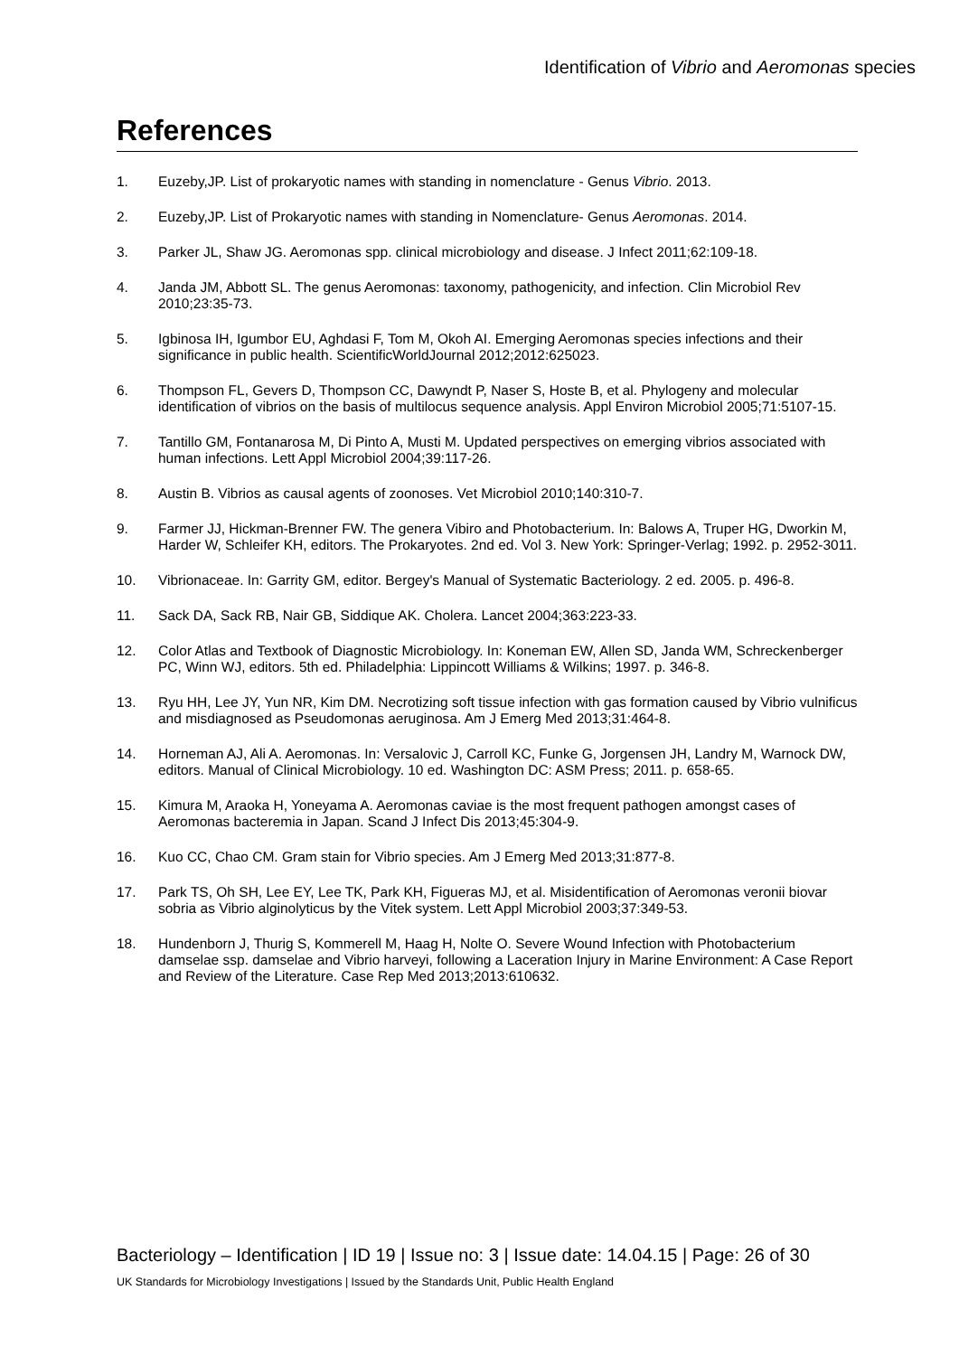Identification of Vibrio and Aeromonas species
References
1. Euzeby,JP. List of prokaryotic names with standing in nomenclature - Genus Vibrio. 2013.
2. Euzeby,JP. List of Prokaryotic names with standing in Nomenclature- Genus Aeromonas. 2014.
3. Parker JL, Shaw JG. Aeromonas spp. clinical microbiology and disease. J Infect 2011;62:109-18.
4. Janda JM, Abbott SL. The genus Aeromonas: taxonomy, pathogenicity, and infection. Clin Microbiol Rev 2010;23:35-73.
5. Igbinosa IH, Igumbor EU, Aghdasi F, Tom M, Okoh AI. Emerging Aeromonas species infections and their significance in public health. ScientificWorldJournal 2012;2012:625023.
6. Thompson FL, Gevers D, Thompson CC, Dawyndt P, Naser S, Hoste B, et al. Phylogeny and molecular identification of vibrios on the basis of multilocus sequence analysis. Appl Environ Microbiol 2005;71:5107-15.
7. Tantillo GM, Fontanarosa M, Di Pinto A, Musti M. Updated perspectives on emerging vibrios associated with human infections. Lett Appl Microbiol 2004;39:117-26.
8. Austin B. Vibrios as causal agents of zoonoses. Vet Microbiol 2010;140:310-7.
9. Farmer JJ, Hickman-Brenner FW. The genera Vibiro and Photobacterium. In: Balows A, Truper HG, Dworkin M, Harder W, Schleifer KH, editors. The Prokaryotes. 2nd ed. Vol 3. New York: Springer-Verlag; 1992. p. 2952-3011.
10. Vibrionaceae. In: Garrity GM, editor. Bergey's Manual of Systematic Bacteriology. 2 ed. 2005. p. 496-8.
11. Sack DA, Sack RB, Nair GB, Siddique AK. Cholera. Lancet 2004;363:223-33.
12. Color Atlas and Textbook of Diagnostic Microbiology. In: Koneman EW, Allen SD, Janda WM, Schreckenberger PC, Winn WJ, editors. 5th ed. Philadelphia: Lippincott Williams & Wilkins; 1997. p. 346-8.
13. Ryu HH, Lee JY, Yun NR, Kim DM. Necrotizing soft tissue infection with gas formation caused by Vibrio vulnificus and misdiagnosed as Pseudomonas aeruginosa. Am J Emerg Med 2013;31:464-8.
14. Horneman AJ, Ali A. Aeromonas. In: Versalovic J, Carroll KC, Funke G, Jorgensen JH, Landry M, Warnock DW, editors. Manual of Clinical Microbiology. 10 ed. Washington DC: ASM Press; 2011. p. 658-65.
15. Kimura M, Araoka H, Yoneyama A. Aeromonas caviae is the most frequent pathogen amongst cases of Aeromonas bacteremia in Japan. Scand J Infect Dis 2013;45:304-9.
16. Kuo CC, Chao CM. Gram stain for Vibrio species. Am J Emerg Med 2013;31:877-8.
17. Park TS, Oh SH, Lee EY, Lee TK, Park KH, Figueras MJ, et al. Misidentification of Aeromonas veronii biovar sobria as Vibrio alginolyticus by the Vitek system. Lett Appl Microbiol 2003;37:349-53.
18. Hundenborn J, Thurig S, Kommerell M, Haag H, Nolte O. Severe Wound Infection with Photobacterium damselae ssp. damselae and Vibrio harveyi, following a Laceration Injury in Marine Environment: A Case Report and Review of the Literature. Case Rep Med 2013;2013:610632.
Bacteriology – Identification | ID 19 | Issue no: 3 | Issue date: 14.04.15 | Page: 26 of 30
UK Standards for Microbiology Investigations | Issued by the Standards Unit, Public Health England